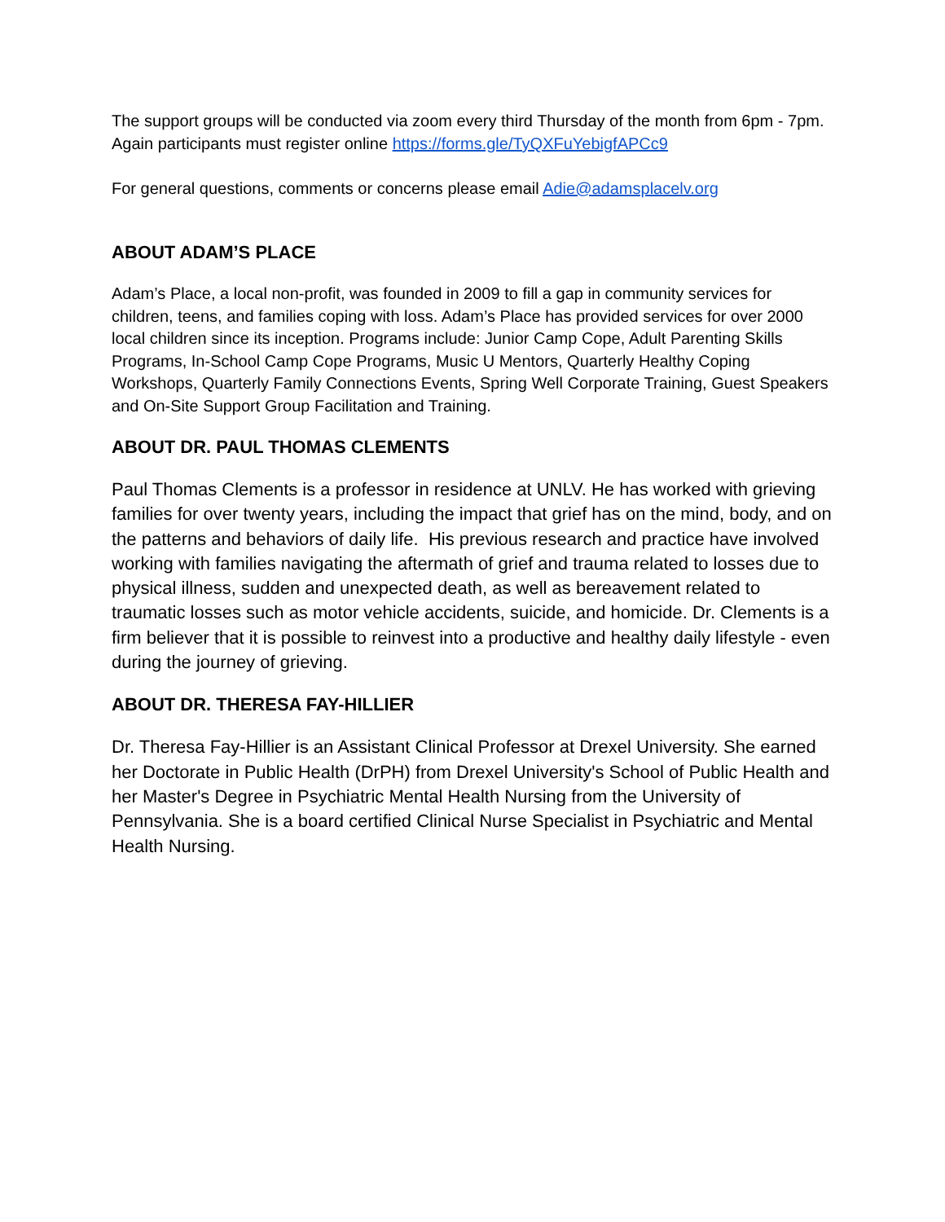The support groups will be conducted via zoom every third Thursday of the month from 6pm - 7pm. Again participants must register online https://forms.gle/TyQXFuYebigfAPCc9
For general questions, comments or concerns please email Adie@adamsplacelv.org
ABOUT ADAM’S PLACE
Adam’s Place, a local non-profit, was founded in 2009 to fill a gap in community services for children, teens, and families coping with loss. Adam’s Place has provided services for over 2000 local children since its inception. Programs include: Junior Camp Cope, Adult Parenting Skills Programs, In-School Camp Cope Programs, Music U Mentors, Quarterly Healthy Coping Workshops, Quarterly Family Connections Events, Spring Well Corporate Training, Guest Speakers and On-Site Support Group Facilitation and Training.
ABOUT DR. PAUL THOMAS CLEMENTS
Paul Thomas Clements is a professor in residence at UNLV. He has worked with grieving families for over twenty years, including the impact that grief has on the mind, body, and on the patterns and behaviors of daily life. His previous research and practice have involved working with families navigating the aftermath of grief and trauma related to losses due to physical illness, sudden and unexpected death, as well as bereavement related to traumatic losses such as motor vehicle accidents, suicide, and homicide. Dr. Clements is a firm believer that it is possible to reinvest into a productive and healthy daily lifestyle - even during the journey of grieving.
ABOUT DR. THERESA FAY-HILLIER
Dr. Theresa Fay-Hillier is an Assistant Clinical Professor at Drexel University. She earned her Doctorate in Public Health (DrPH) from Drexel University's School of Public Health and her Master's Degree in Psychiatric Mental Health Nursing from the University of Pennsylvania. She is a board certified Clinical Nurse Specialist in Psychiatric and Mental Health Nursing.